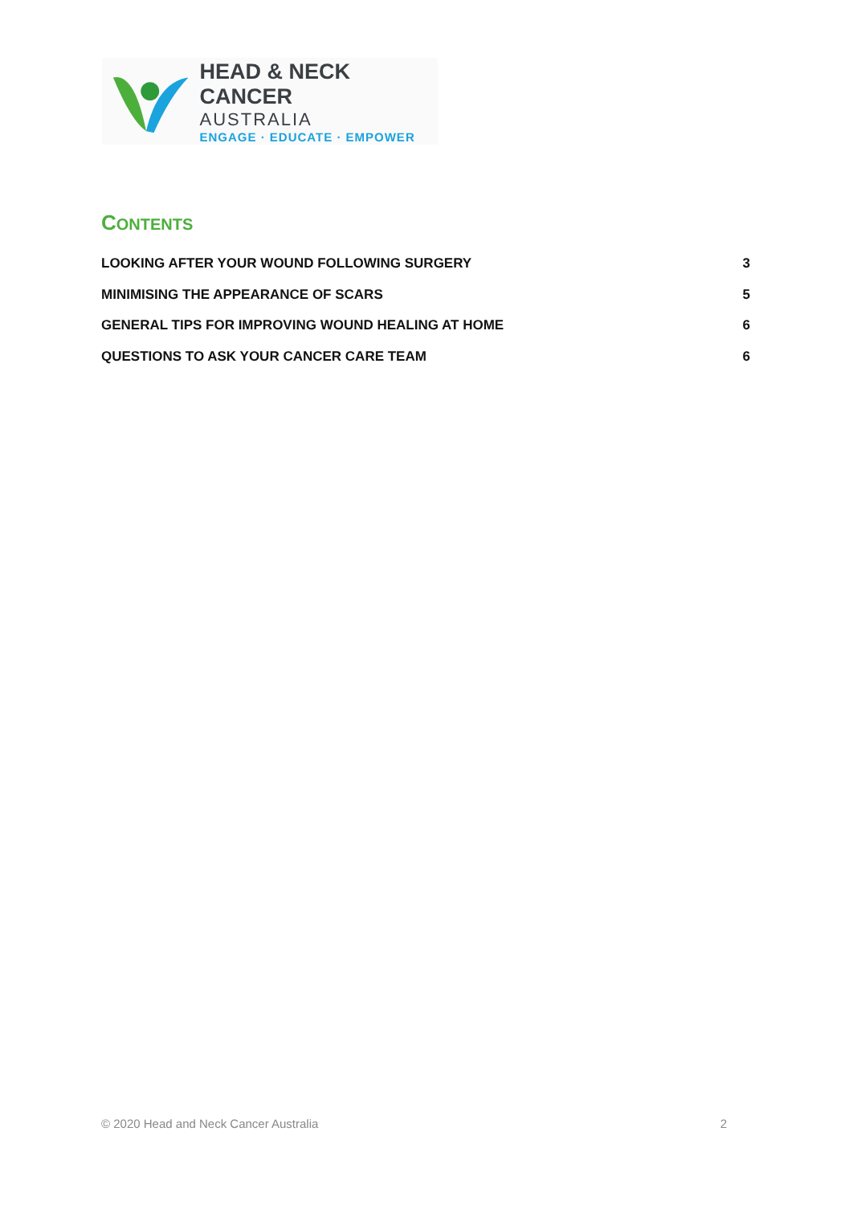HEAD & NECK CANCER
AUSTRALIA
ENGAGE · EDUCATE · EMPOWER
CONTENTS
LOOKING AFTER YOUR WOUND FOLLOWING SURGERY 3
MINIMISING THE APPEARANCE OF SCARS 5
GENERAL TIPS FOR IMPROVING WOUND HEALING AT HOME 6
QUESTIONS TO ASK YOUR CANCER CARE TEAM 6
© 2020 Head and Neck Cancer Australia 2